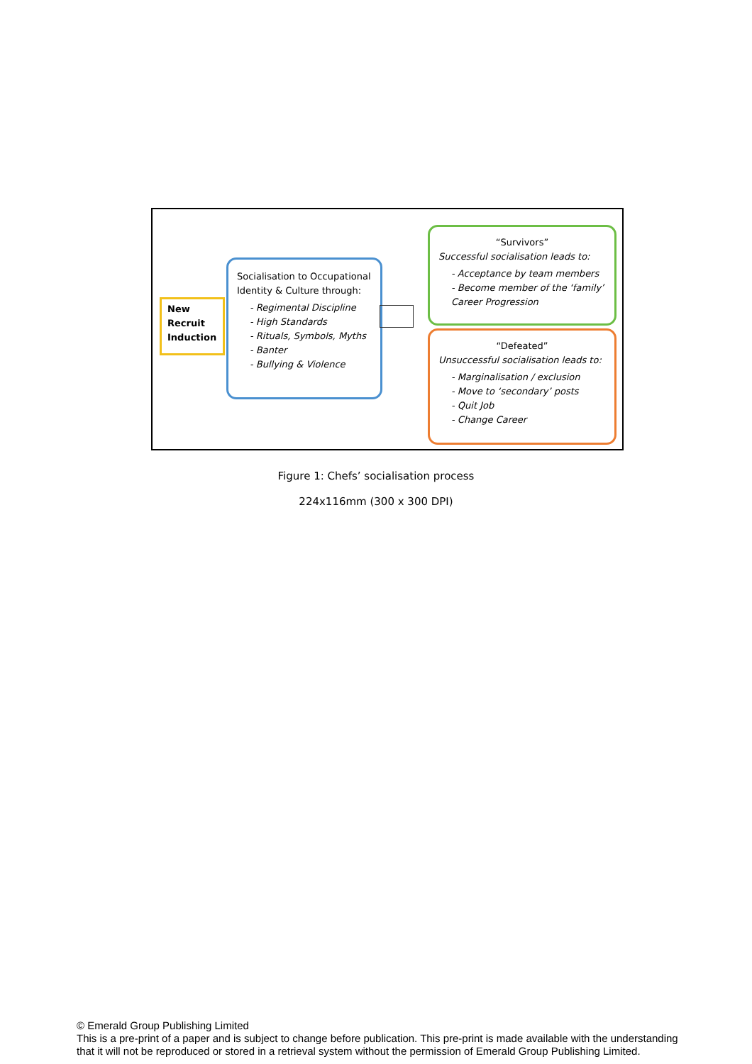New
Recruit
Induction
Socialisation to Occupational Identity & Culture through:
- Regimental Discipline
- High Standards
- Rituals, Symbols, Myths
- Banter
- Bullying & Violence
“Survivors”
Successful socialisation leads to:
- Acceptance by team members
- Become member of the ‘family’
Career Progression
“Defeated”
Unsuccessful socialisation leads to:
- Marginalisation / exclusion
- Move to ‘secondary’ posts
- Quit Job
- Change Career
Figure 1: Chefs’ socialisation process
224x116mm (300 x 300 DPI)
© Emerald Group Publishing Limited
This is a pre-print of a paper and is subject to change before publication. This pre-print is made available with the understanding
that it will not be reproduced or stored in a retrieval system without the permission of Emerald Group Publishing Limited.